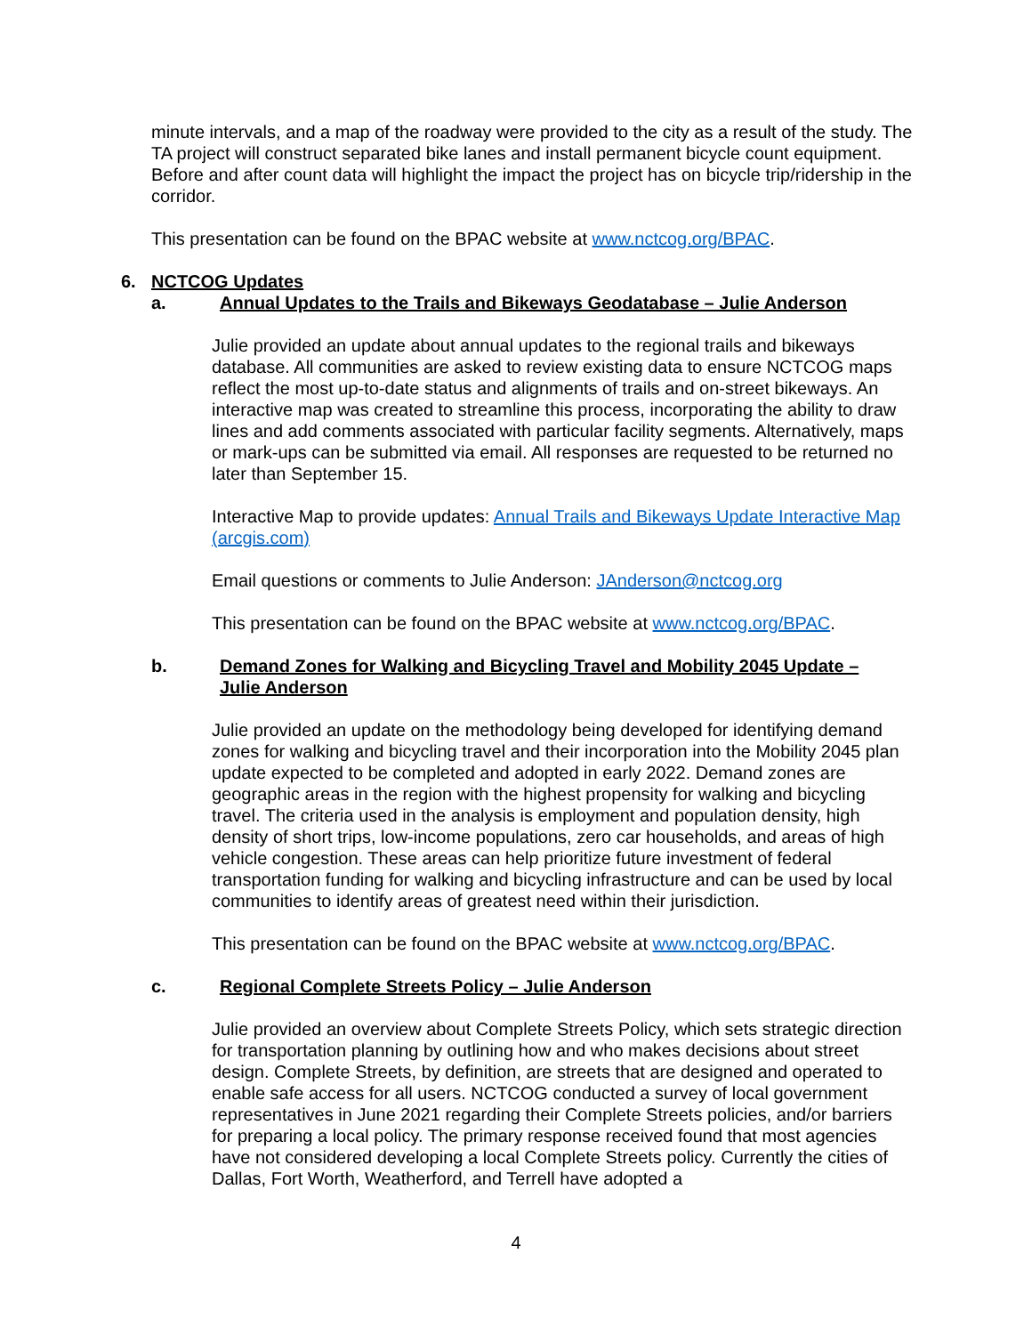minute intervals, and a map of the roadway were provided to the city as a result of the study. The TA project will construct separated bike lanes and install permanent bicycle count equipment. Before and after count data will highlight the impact the project has on bicycle trip/ridership in the corridor.
This presentation can be found on the BPAC website at www.nctcog.org/BPAC.
6. NCTCOG Updates
a. Annual Updates to the Trails and Bikeways Geodatabase – Julie Anderson
Julie provided an update about annual updates to the regional trails and bikeways database. All communities are asked to review existing data to ensure NCTCOG maps reflect the most up-to-date status and alignments of trails and on-street bikeways. An interactive map was created to streamline this process, incorporating the ability to draw lines and add comments associated with particular facility segments. Alternatively, maps or mark-ups can be submitted via email. All responses are requested to be returned no later than September 15.
Interactive Map to provide updates: Annual Trails and Bikeways Update Interactive Map (arcgis.com)
Email questions or comments to Julie Anderson: JAnderson@nctcog.org
This presentation can be found on the BPAC website at www.nctcog.org/BPAC.
b. Demand Zones for Walking and Bicycling Travel and Mobility 2045 Update – Julie Anderson
Julie provided an update on the methodology being developed for identifying demand zones for walking and bicycling travel and their incorporation into the Mobility 2045 plan update expected to be completed and adopted in early 2022. Demand zones are geographic areas in the region with the highest propensity for walking and bicycling travel. The criteria used in the analysis is employment and population density, high density of short trips, low-income populations, zero car households, and areas of high vehicle congestion. These areas can help prioritize future investment of federal transportation funding for walking and bicycling infrastructure and can be used by local communities to identify areas of greatest need within their jurisdiction.
This presentation can be found on the BPAC website at www.nctcog.org/BPAC.
c. Regional Complete Streets Policy – Julie Anderson
Julie provided an overview about Complete Streets Policy, which sets strategic direction for transportation planning by outlining how and who makes decisions about street design. Complete Streets, by definition, are streets that are designed and operated to enable safe access for all users. NCTCOG conducted a survey of local government representatives in June 2021 regarding their Complete Streets policies, and/or barriers for preparing a local policy. The primary response received found that most agencies have not considered developing a local Complete Streets policy. Currently the cities of Dallas, Fort Worth, Weatherford, and Terrell have adopted a
4